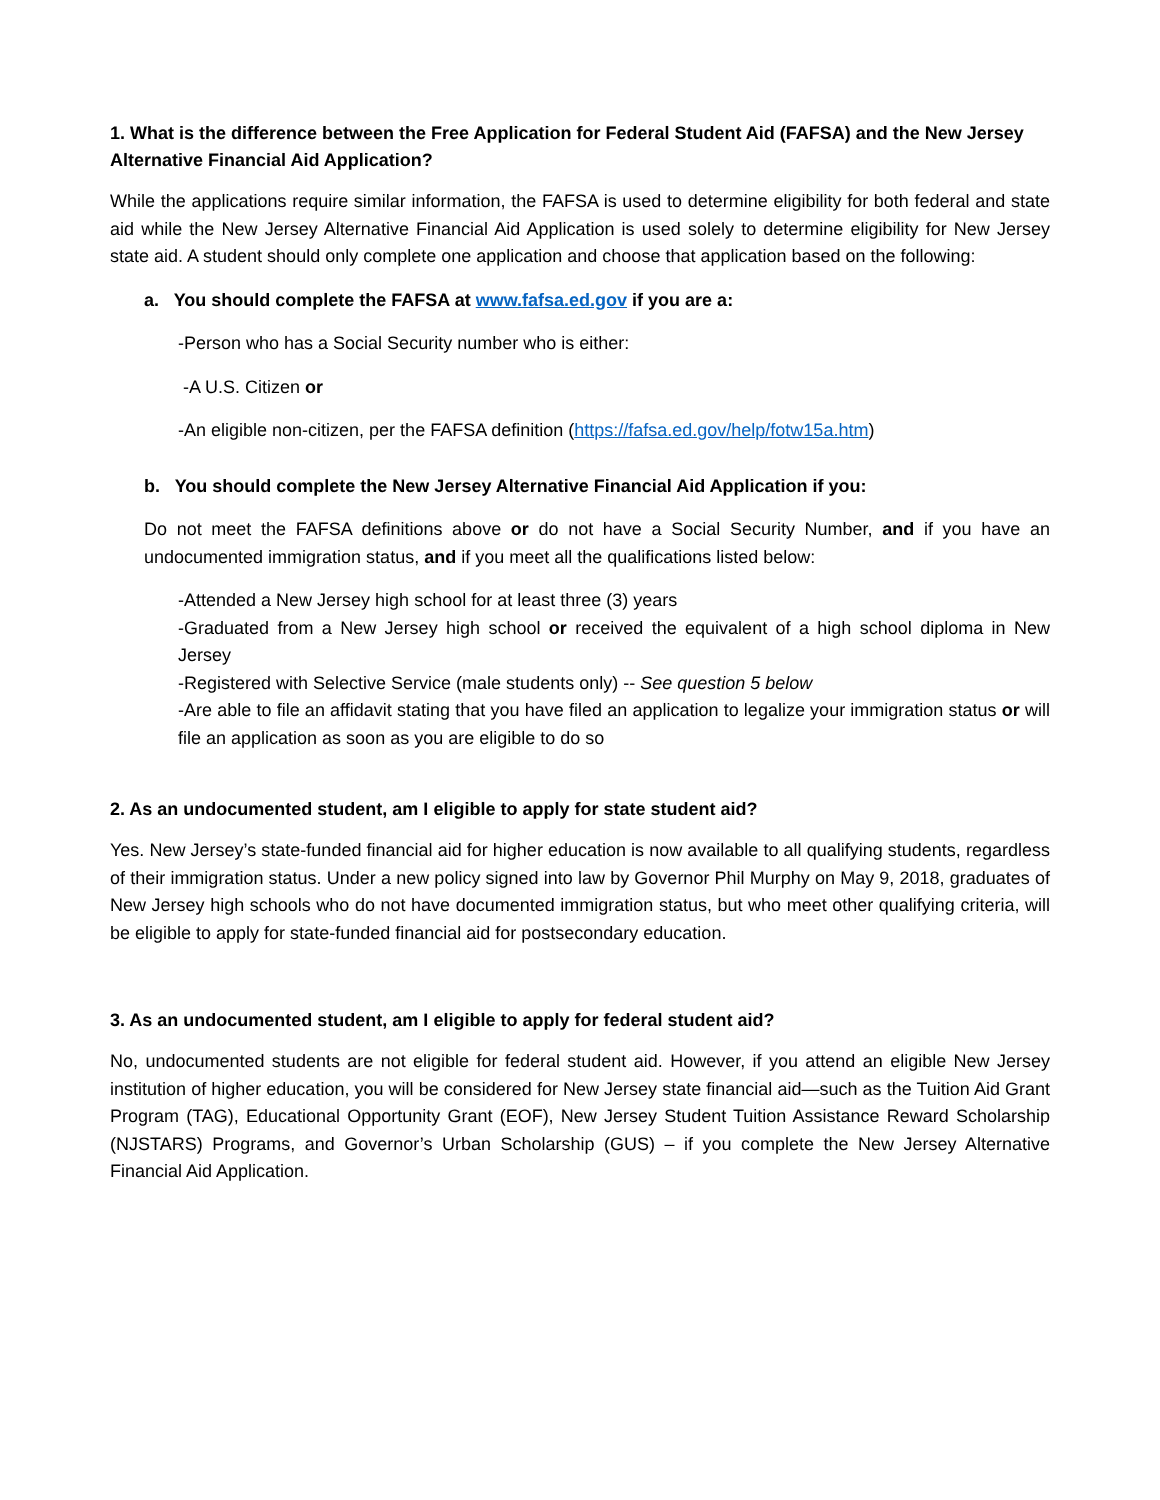1. What is the difference between the Free Application for Federal Student Aid (FAFSA) and the New Jersey Alternative Financial Aid Application?
While the applications require similar information, the FAFSA is used to determine eligibility for both federal and state aid while the New Jersey Alternative Financial Aid Application is used solely to determine eligibility for New Jersey state aid. A student should only complete one application and choose that application based on the following:
a. You should complete the FAFSA at www.fafsa.ed.gov if you are a:
-Person who has a Social Security number who is either:
-A U.S. Citizen or
-An eligible non-citizen, per the FAFSA definition (https://fafsa.ed.gov/help/fotw15a.htm)
b. You should complete the New Jersey Alternative Financial Aid Application if you:
Do not meet the FAFSA definitions above or do not have a Social Security Number, and if you have an undocumented immigration status, and if you meet all the qualifications listed below:
-Attended a New Jersey high school for at least three (3) years
-Graduated from a New Jersey high school or received the equivalent of a high school diploma in New Jersey
-Registered with Selective Service (male students only) -- See question 5 below
-Are able to file an affidavit stating that you have filed an application to legalize your immigration status or will file an application as soon as you are eligible to do so
2. As an undocumented student, am I eligible to apply for state student aid?
Yes. New Jersey’s state-funded financial aid for higher education is now available to all qualifying students, regardless of their immigration status. Under a new policy signed into law by Governor Phil Murphy on May 9, 2018, graduates of New Jersey high schools who do not have documented immigration status, but who meet other qualifying criteria, will be eligible to apply for state-funded financial aid for postsecondary education.
3. As an undocumented student, am I eligible to apply for federal student aid?
No, undocumented students are not eligible for federal student aid. However, if you attend an eligible New Jersey institution of higher education, you will be considered for New Jersey state financial aid—such as the Tuition Aid Grant Program (TAG), Educational Opportunity Grant (EOF), New Jersey Student Tuition Assistance Reward Scholarship (NJSTARS) Programs, and Governor’s Urban Scholarship (GUS) – if you complete the New Jersey Alternative Financial Aid Application.